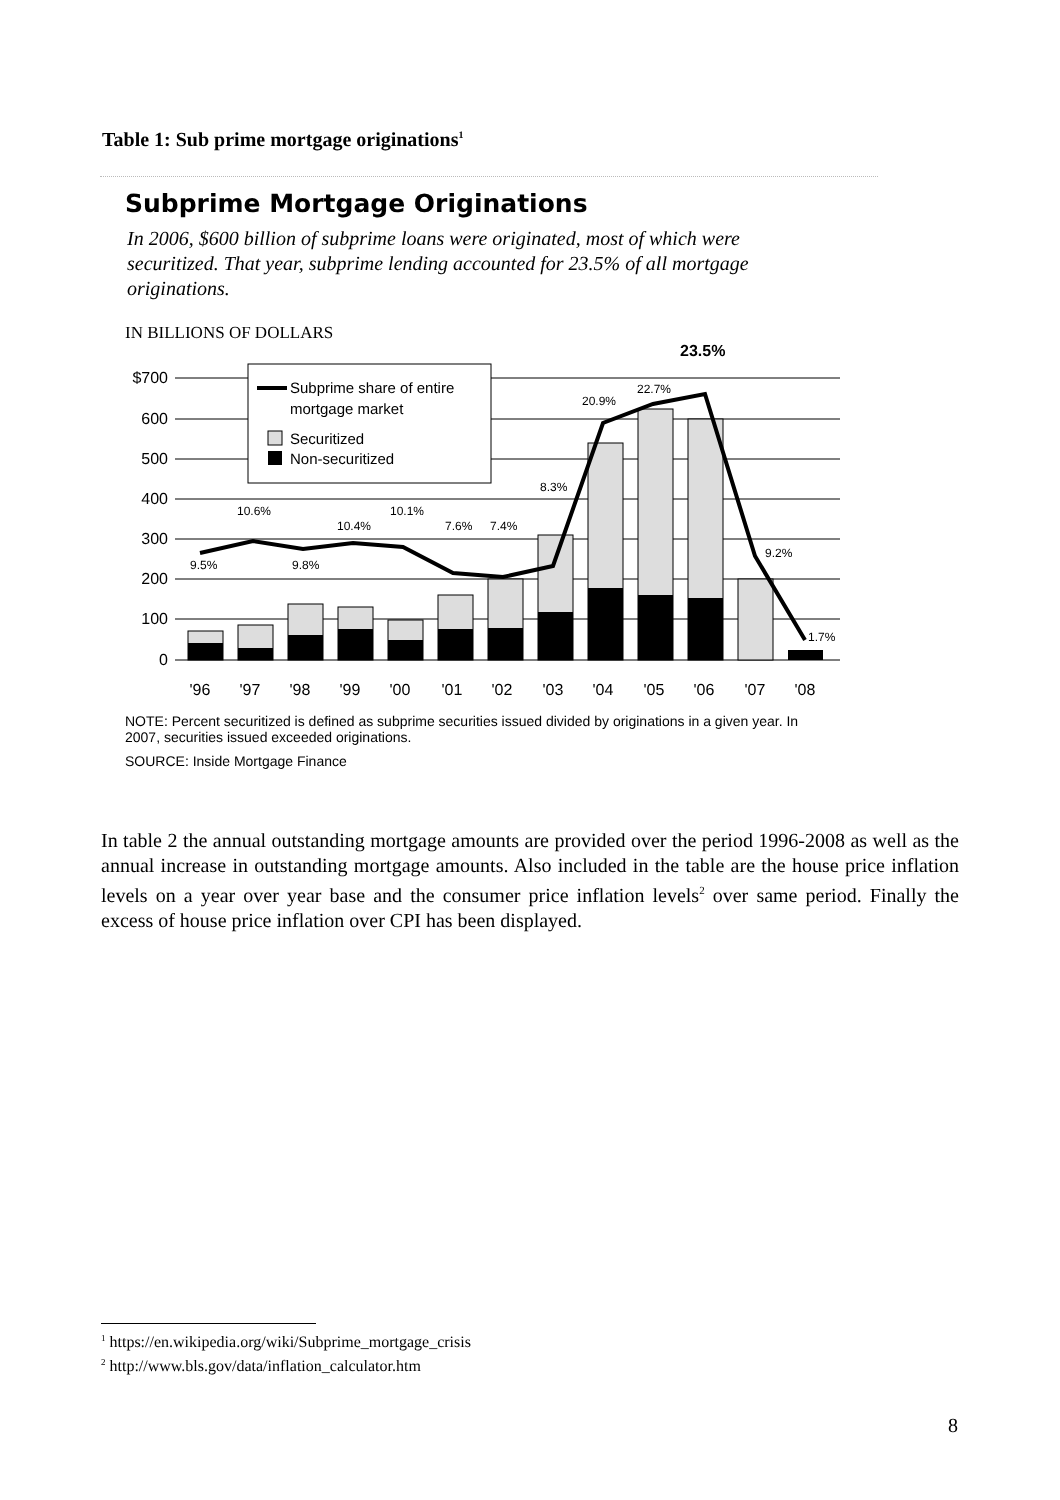Table 1: Sub prime mortgage originations<sup>1</sup>
Subprime Mortgage Originations
In 2006, $600 billion of subprime loans were originated, most of which were securitized. That year, subprime lending accounted for 23.5% of all mortgage originations.
IN BILLIONS OF DOLLARS
$700
600
500
400
300
200
100
0
9.5%
10.6%
9.8%
10.4%
10.1%
7.6%
7.4%
8.3%
20.9%
22.7%
9.2%
1.7%
23.5%
Subprime share of entire
mortgage market
Securitized
Non-securitized
'96
'97
'98
'99
'00
'01
'02
'03
'04
'05
'06
'07
'08
NOTE: Percent securitized is defined as subprime securities issued divided by originations in a given year. In 2007, securities issued exceeded originations.
SOURCE: Inside Mortgage Finance
In table 2 the annual outstanding mortgage amounts are provided over the period 1996-2008 as well as the annual increase in outstanding mortgage amounts. Also included in the table are the house price inflation levels on a year over year base and the consumer price inflation levels<sup>2</sup> over same period. Finally the excess of house price inflation over CPI has been displayed.
<sup>1</sup> https://en.wikipedia.org/wiki/Subprime_mortgage_crisis
<sup>2</sup> http://www.bls.gov/data/inflation_calculator.htm
8